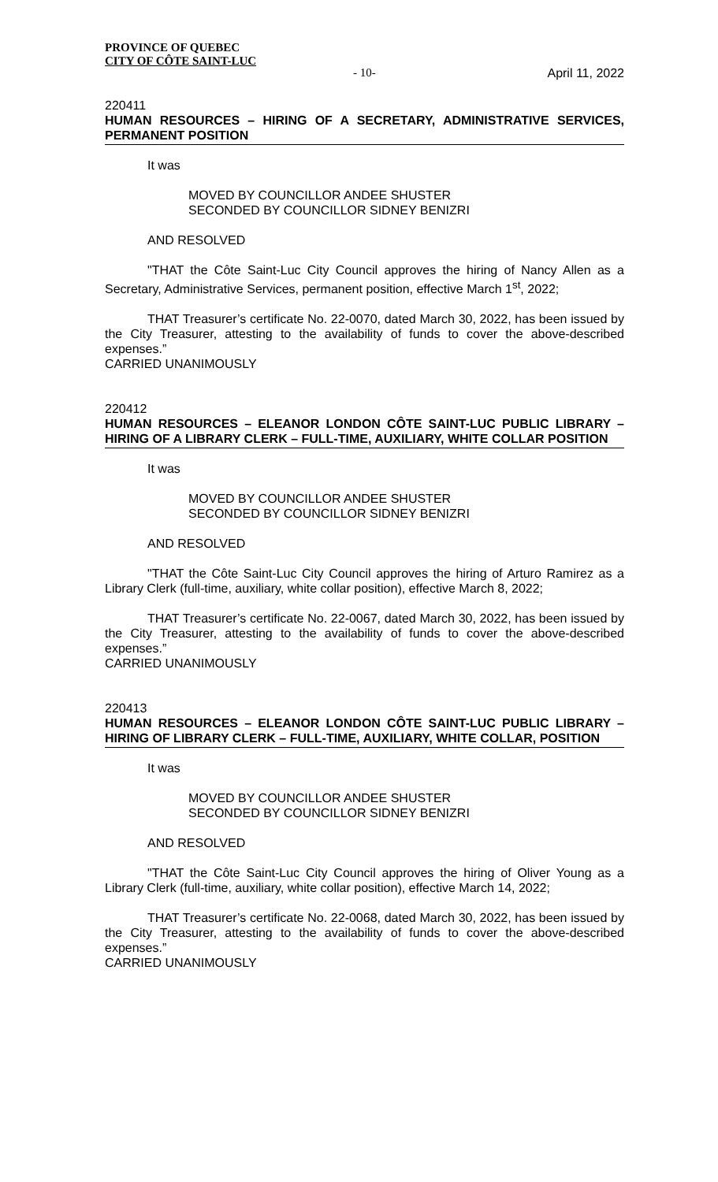PROVINCE OF QUEBEC
CITY OF CÔTE SAINT-LUC
- 10- April 11, 2022
220411
HUMAN RESOURCES – HIRING OF A SECRETARY, ADMINISTRATIVE SERVICES, PERMANENT POSITION
It was
MOVED BY COUNCILLOR ANDEE SHUSTER
SECONDED BY COUNCILLOR SIDNEY BENIZRI
AND RESOLVED
"THAT the Côte Saint-Luc City Council approves the hiring of Nancy Allen as a Secretary, Administrative Services, permanent position, effective March 1<sup>st</sup>, 2022;
THAT Treasurer’s certificate No. 22-0070, dated March 30, 2022, has been issued by the City Treasurer, attesting to the availability of funds to cover the above-described expenses.”
CARRIED UNANIMOUSLY
220412
HUMAN RESOURCES – ELEANOR LONDON CÔTE SAINT-LUC PUBLIC LIBRARY – HIRING OF A LIBRARY CLERK – FULL-TIME, AUXILIARY, WHITE COLLAR POSITION
It was
MOVED BY COUNCILLOR ANDEE SHUSTER
SECONDED BY COUNCILLOR SIDNEY BENIZRI
AND RESOLVED
"THAT the Côte Saint-Luc City Council approves the hiring of Arturo Ramirez as a Library Clerk (full-time, auxiliary, white collar position), effective March 8, 2022;
THAT Treasurer’s certificate No. 22-0067, dated March 30, 2022, has been issued by the City Treasurer, attesting to the availability of funds to cover the above-described expenses.”
CARRIED UNANIMOUSLY
220413
HUMAN RESOURCES – ELEANOR LONDON CÔTE SAINT-LUC PUBLIC LIBRARY – HIRING OF LIBRARY CLERK – FULL-TIME, AUXILIARY, WHITE COLLAR, POSITION
It was
MOVED BY COUNCILLOR ANDEE SHUSTER
SECONDED BY COUNCILLOR SIDNEY BENIZRI
AND RESOLVED
"THAT the Côte Saint-Luc City Council approves the hiring of Oliver Young as a Library Clerk (full-time, auxiliary, white collar position), effective March 14, 2022;
THAT Treasurer’s certificate No. 22-0068, dated March 30, 2022, has been issued by the City Treasurer, attesting to the availability of funds to cover the above-described expenses.”
CARRIED UNANIMOUSLY